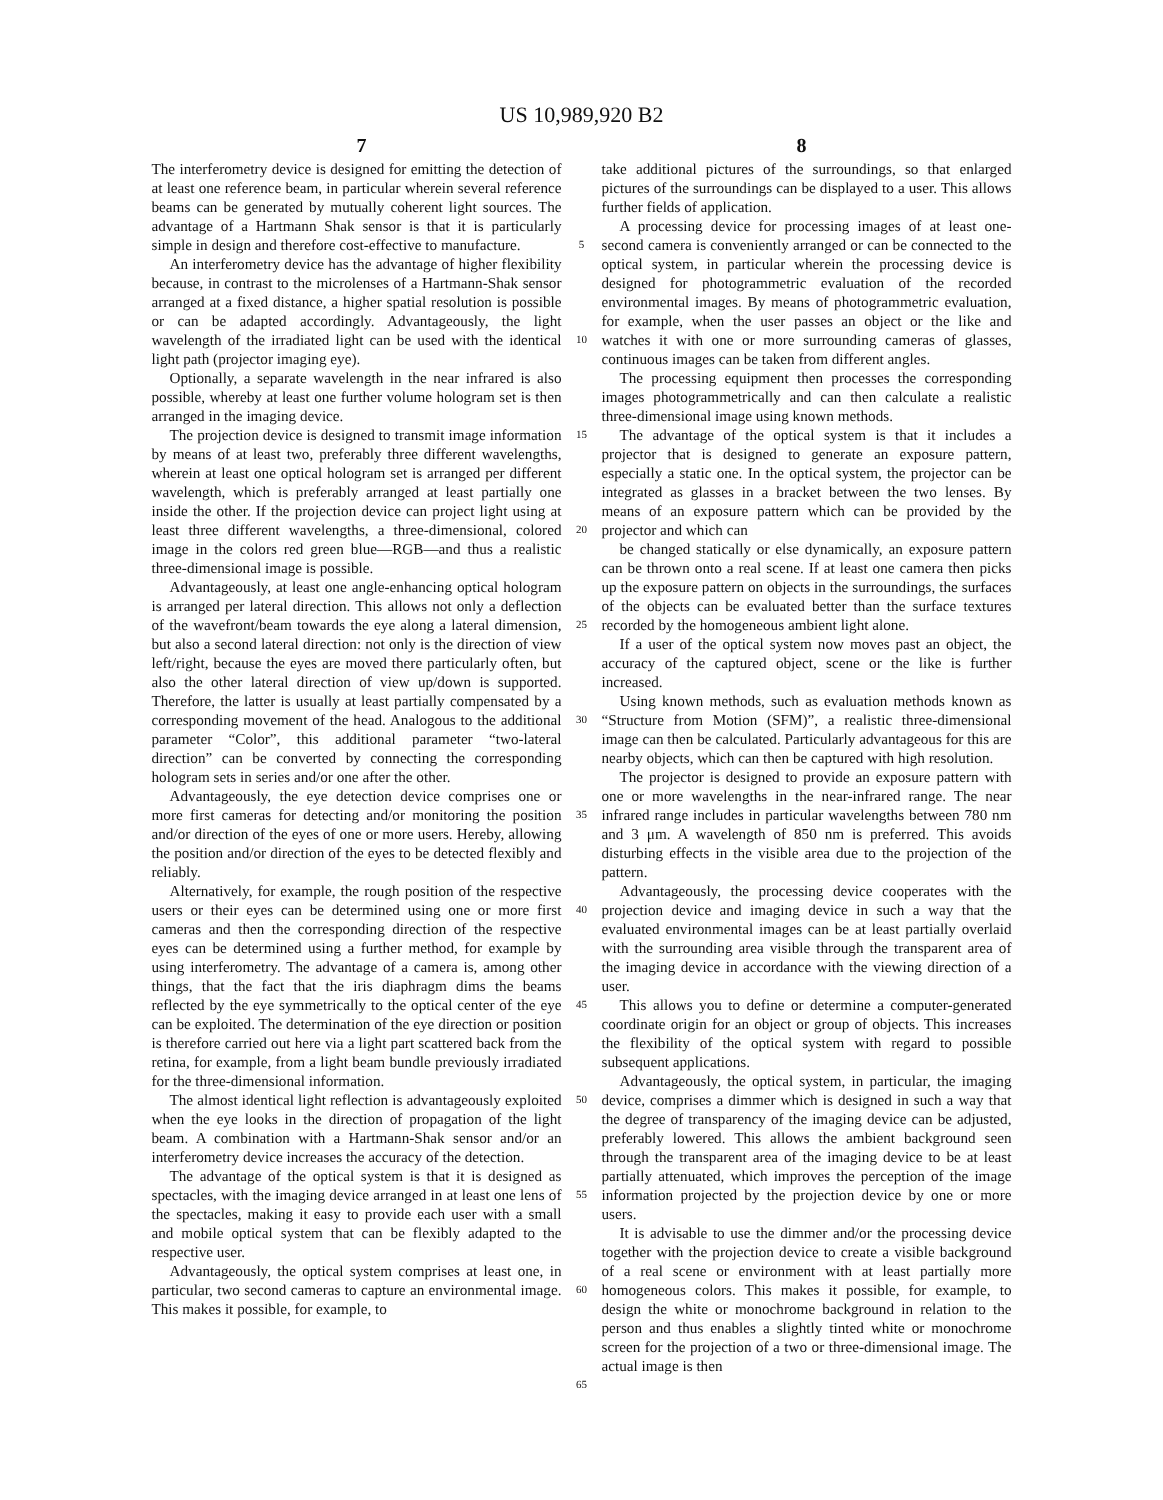US 10,989,920 B2
7 8
The interferometry device is designed for emitting the detection of at least one reference beam, in particular wherein several reference beams can be generated by mutually coherent light sources. The advantage of a Hartmann Shak sensor is that it is particularly simple in design and therefore cost-effective to manufacture.
An interferometry device has the advantage of higher flexibility because, in contrast to the microlenses of a Hartmann-Shak sensor arranged at a fixed distance, a higher spatial resolution is possible or can be adapted accordingly. Advantageously, the light wavelength of the irradiated light can be used with the identical light path (projector imaging eye).
Optionally, a separate wavelength in the near infrared is also possible, whereby at least one further volume hologram set is then arranged in the imaging device.
The projection device is designed to transmit image information by means of at least two, preferably three different wavelengths, wherein at least one optical hologram set is arranged per different wavelength, which is preferably arranged at least partially one inside the other. If the projection device can project light using at least three different wavelengths, a three-dimensional, colored image in the colors red green blue—RGB—and thus a realistic three-dimensional image is possible.
Advantageously, at least one angle-enhancing optical hologram is arranged per lateral direction. This allows not only a deflection of the wavefront/beam towards the eye along a lateral dimension, but also a second lateral direction: not only is the direction of view left/right, because the eyes are moved there particularly often, but also the other lateral direction of view up/down is supported. Therefore, the latter is usually at least partially compensated by a corresponding movement of the head. Analogous to the additional parameter “Color”, this additional parameter “two-lateral direction” can be converted by connecting the corresponding hologram sets in series and/or one after the other.
Advantageously, the eye detection device comprises one or more first cameras for detecting and/or monitoring the position and/or direction of the eyes of one or more users. Hereby, allowing the position and/or direction of the eyes to be detected flexibly and reliably.
Alternatively, for example, the rough position of the respective users or their eyes can be determined using one or more first cameras and then the corresponding direction of the respective eyes can be determined using a further method, for example by using interferometry. The advantage of a camera is, among other things, that the fact that the iris diaphragm dims the beams reflected by the eye symmetrically to the optical center of the eye can be exploited. The determination of the eye direction or position is therefore carried out here via a light part scattered back from the retina, for example, from a light beam bundle previously irradiated for the three-dimensional information.
The almost identical light reflection is advantageously exploited when the eye looks in the direction of propagation of the light beam. A combination with a Hartmann-Shak sensor and/or an interferometry device increases the accuracy of the detection.
The advantage of the optical system is that it is designed as spectacles, with the imaging device arranged in at least one lens of the spectacles, making it easy to provide each user with a small and mobile optical system that can be flexibly adapted to the respective user.
Advantageously, the optical system comprises at least one, in particular, two second cameras to capture an environmental image. This makes it possible, for example, to
5
10
15
20
25
30
35
40
45
50
55
60
65
take additional pictures of the surroundings, so that enlarged pictures of the surroundings can be displayed to a user. This allows further fields of application.
A processing device for processing images of at least one-second camera is conveniently arranged or can be connected to the optical system, in particular wherein the processing device is designed for photogrammetric evaluation of the recorded environmental images. By means of photogrammetric evaluation, for example, when the user passes an object or the like and watches it with one or more surrounding cameras of glasses, continuous images can be taken from different angles.
The processing equipment then processes the corresponding images photogrammetrically and can then calculate a realistic three-dimensional image using known methods.
The advantage of the optical system is that it includes a projector that is designed to generate an exposure pattern, especially a static one. In the optical system, the projector can be integrated as glasses in a bracket between the two lenses. By means of an exposure pattern which can be provided by the projector and which can
be changed statically or else dynamically, an exposure pattern can be thrown onto a real scene. If at least one camera then picks up the exposure pattern on objects in the surroundings, the surfaces of the objects can be evaluated better than the surface textures recorded by the homogeneous ambient light alone.
If a user of the optical system now moves past an object, the accuracy of the captured object, scene or the like is further increased.
Using known methods, such as evaluation methods known as “Structure from Motion (SFM)”, a realistic three-dimensional image can then be calculated. Particularly advantageous for this are nearby objects, which can then be captured with high resolution.
The projector is designed to provide an exposure pattern with one or more wavelengths in the near-infrared range. The near infrared range includes in particular wavelengths between 780 nm and 3 μm. A wavelength of 850 nm is preferred. This avoids disturbing effects in the visible area due to the projection of the pattern.
Advantageously, the processing device cooperates with the projection device and imaging device in such a way that the evaluated environmental images can be at least partially overlaid with the surrounding area visible through the transparent area of the imaging device in accordance with the viewing direction of a user.
This allows you to define or determine a computer-generated coordinate origin for an object or group of objects. This increases the flexibility of the optical system with regard to possible subsequent applications.
Advantageously, the optical system, in particular, the imaging device, comprises a dimmer which is designed in such a way that the degree of transparency of the imaging device can be adjusted, preferably lowered. This allows the ambient background seen through the transparent area of the imaging device to be at least partially attenuated, which improves the perception of the image information projected by the projection device by one or more users.
It is advisable to use the dimmer and/or the processing device together with the projection device to create a visible background of a real scene or environment with at least partially more homogeneous colors. This makes it possible, for example, to design the white or monochrome background in relation to the person and thus enables a slightly tinted white or monochrome screen for the projection of a two or three-dimensional image. The actual image is then